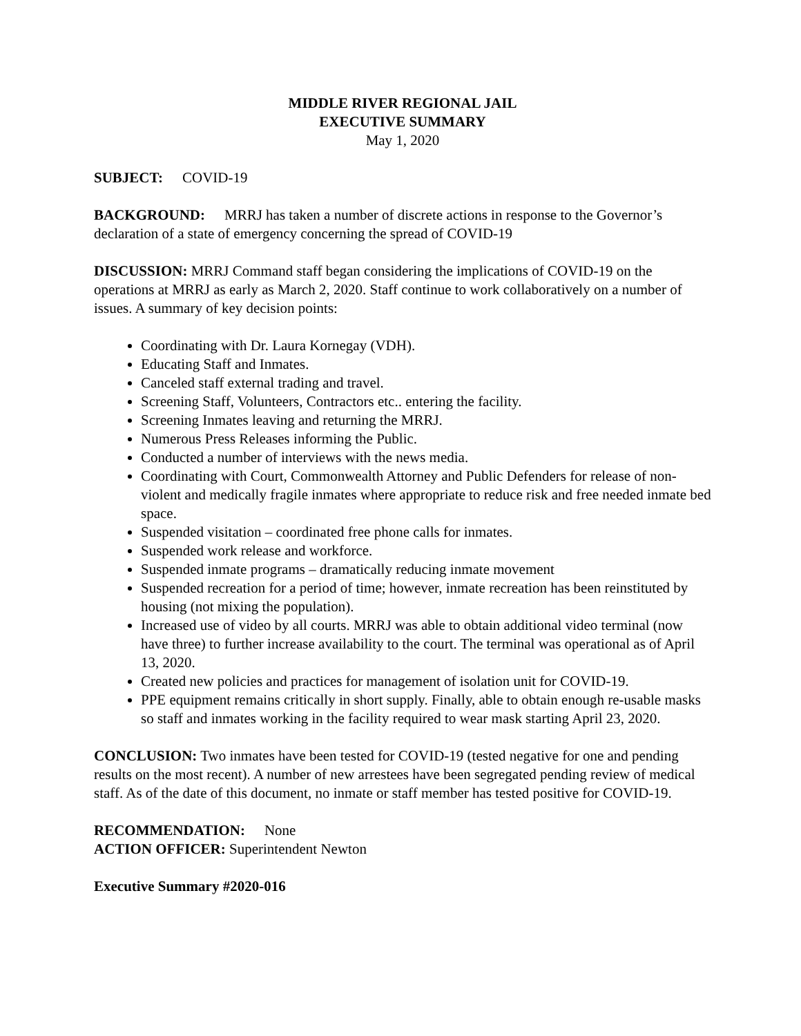MIDDLE RIVER REGIONAL JAIL
EXECUTIVE SUMMARY
May 1, 2020
SUBJECT: COVID-19
BACKGROUND: MRRJ has taken a number of discrete actions in response to the Governor’s declaration of a state of emergency concerning the spread of COVID-19
DISCUSSION: MRRJ Command staff began considering the implications of COVID-19 on the operations at MRRJ as early as March 2, 2020. Staff continue to work collaboratively on a number of issues. A summary of key decision points:
Coordinating with Dr. Laura Kornegay (VDH).
Educating Staff and Inmates.
Canceled staff external trading and travel.
Screening Staff, Volunteers, Contractors etc.. entering the facility.
Screening Inmates leaving and returning the MRRJ.
Numerous Press Releases informing the Public.
Conducted a number of interviews with the news media.
Coordinating with Court, Commonwealth Attorney and Public Defenders for release of non-violent and medically fragile inmates where appropriate to reduce risk and free needed inmate bed space.
Suspended visitation – coordinated free phone calls for inmates.
Suspended work release and workforce.
Suspended inmate programs – dramatically reducing inmate movement
Suspended recreation for a period of time; however, inmate recreation has been reinstituted by housing (not mixing the population).
Increased use of video by all courts. MRRJ was able to obtain additional video terminal (now have three) to further increase availability to the court. The terminal was operational as of April 13, 2020.
Created new policies and practices for management of isolation unit for COVID-19.
PPE equipment remains critically in short supply. Finally, able to obtain enough re-usable masks so staff and inmates working in the facility required to wear mask starting April 23, 2020.
CONCLUSION: Two inmates have been tested for COVID-19 (tested negative for one and pending results on the most recent). A number of new arrestees have been segregated pending review of medical staff. As of the date of this document, no inmate or staff member has tested positive for COVID-19.
RECOMMENDATION: None
ACTION OFFICER: Superintendent Newton
Executive Summary #2020-016